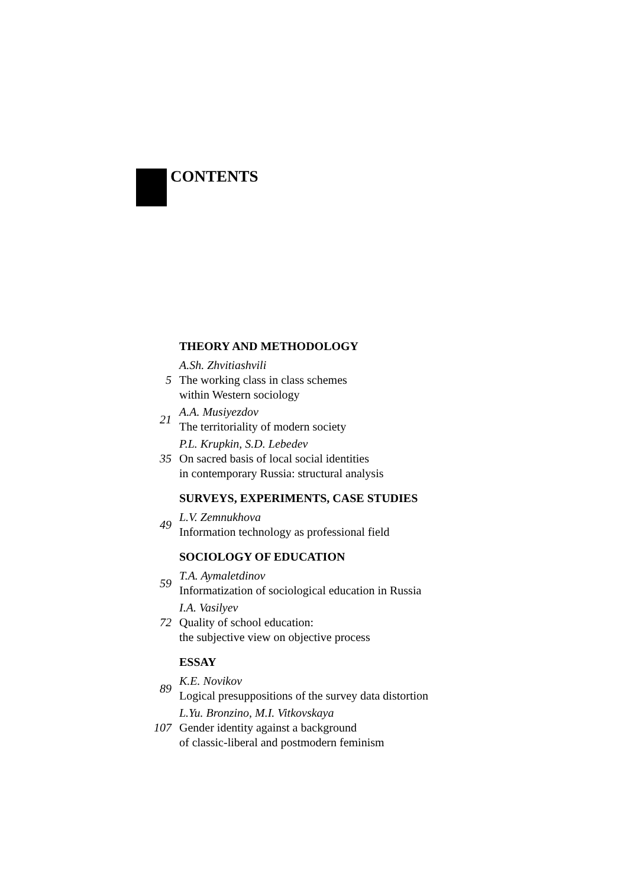CONTENTS
THEORY AND METHODOLOGY
5
A.Sh. Zhvitiashvili
The working class in class schemes
within Western sociology
21
A.A. Musiyezdov
The territoriality of modern society
35
P.L. Krupkin, S.D. Lebedev
On sacred basis of local social identities
in contemporary Russia: structural analysis
SURVEYS, EXPERIMENTS, CASE STUDIES
49
L.V. Zemnukhova
Information technology as professional field
SOCIOLOGY OF EDUCATION
59
T.A. Aymaletdinov
Informatization of sociological education in Russia
72
I.A. Vasilyev
Quality of school education:
the subjective view on objective process
ESSAY
89
K.E. Novikov
Logical presuppositions of the survey data distortion
107
L.Yu. Bronzino, M.I. Vitkovskaya
Gender identity against a background
of classic-liberal and postmodern feminism